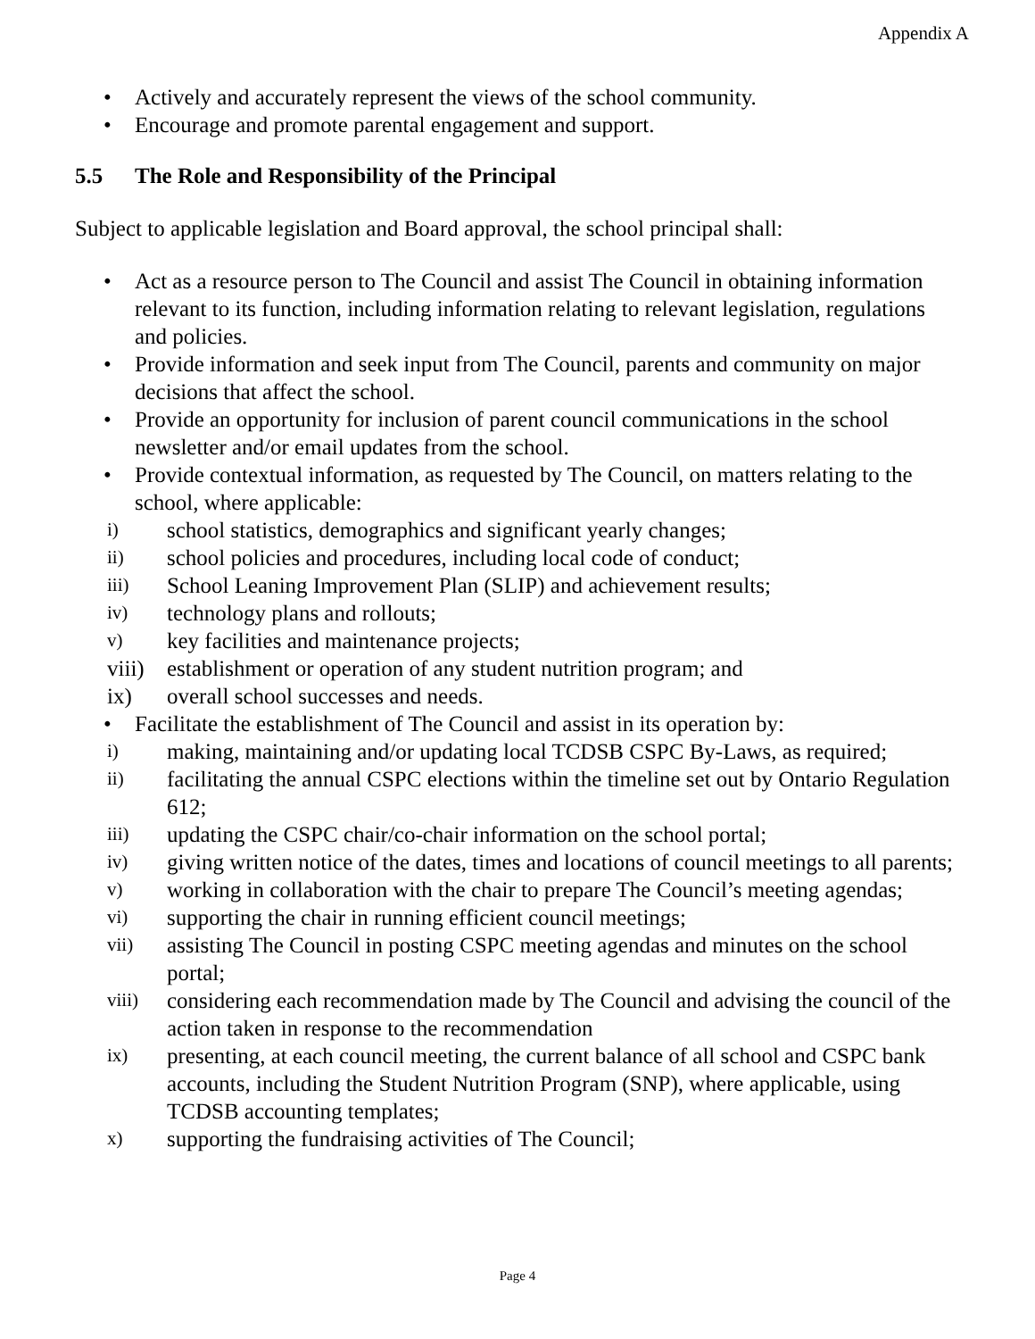Appendix A
• Actively and accurately represent the views of the school community.
• Encourage and promote parental engagement and support.
5.5 The Role and Responsibility of the Principal
Subject to applicable legislation and Board approval, the school principal shall:
• Act as a resource person to The Council and assist The Council in obtaining information relevant to its function, including information relating to relevant legislation, regulations and policies.
• Provide information and seek input from The Council, parents and community on major decisions that affect the school.
• Provide an opportunity for inclusion of parent council communications in the school newsletter and/or email updates from the school.
• Provide contextual information, as requested by The Council, on matters relating to the school, where applicable:
i) school statistics, demographics and significant yearly changes;
ii) school policies and procedures, including local code of conduct;
iii) School Leaning Improvement Plan (SLIP) and achievement results;
iv) technology plans and rollouts;
v) key facilities and maintenance projects;
viii) establishment or operation of any student nutrition program; and
ix) overall school successes and needs.
• Facilitate the establishment of The Council and assist in its operation by:
i) making, maintaining and/or updating local TCDSB CSPC By-Laws, as required;
ii) facilitating the annual CSPC elections within the timeline set out by Ontario Regulation 612;
iii) updating the CSPC chair/co-chair information on the school portal;
iv) giving written notice of the dates, times and locations of council meetings to all parents;
v) working in collaboration with the chair to prepare The Council’s meeting agendas;
vi) supporting the chair in running efficient council meetings;
vii) assisting The Council in posting CSPC meeting agendas and minutes on the school portal;
viii) considering each recommendation made by The Council and advising the council of the action taken in response to the recommendation
ix) presenting, at each council meeting, the current balance of all school and CSPC bank accounts, including the Student Nutrition Program (SNP), where applicable, using TCDSB accounting templates;
x) supporting the fundraising activities of The Council;
Page 4